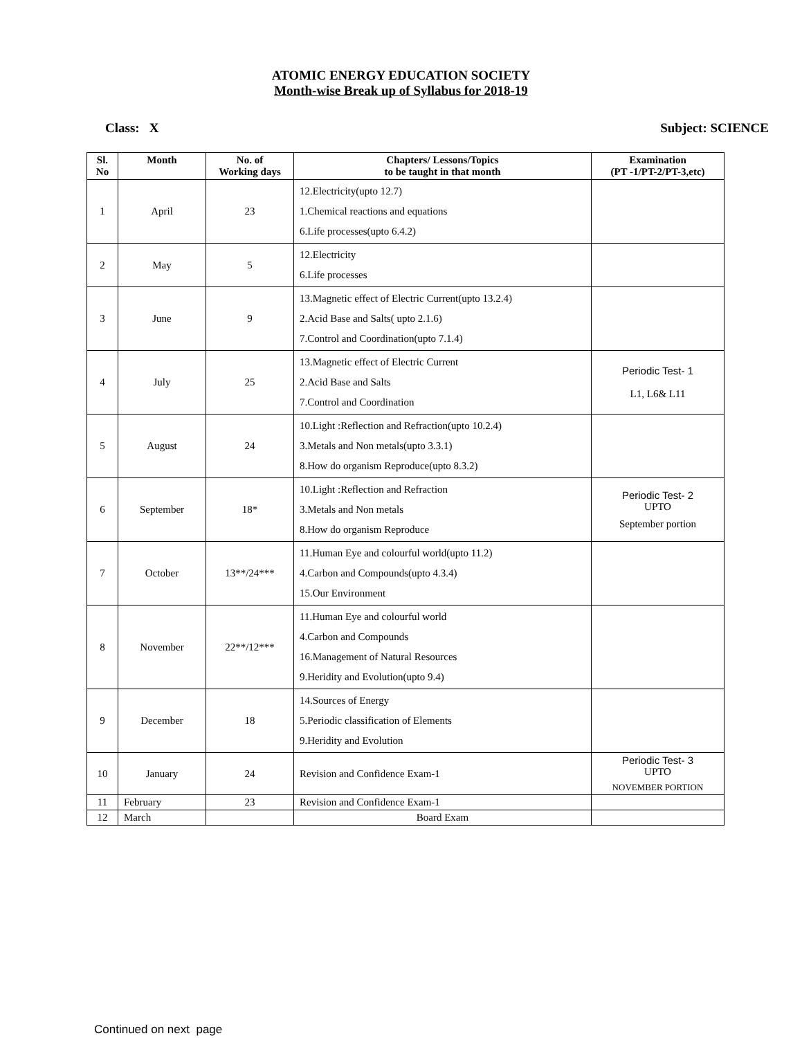ATOMIC ENERGY EDUCATION SOCIETY
Month-wise Break up of Syllabus for 2018-19
Class: X Subject: SCIENCE
| Sl. No | Month | No. of Working days | Chapters/ Lessons/Topics to be taught in that month | Examination (PT -1/PT-2/PT-3,etc) |
| --- | --- | --- | --- | --- |
| 1 | April | 23 | 12.Electricity(upto 12.7) 1.Chemical reactions and equations 6.Life processes(upto 6.4.2) | |
| 2 | May | 5 | 12.Electricity 6.Life processes | |
| 3 | June | 9 | 13.Magnetic effect of Electric Current(upto 13.2.4) 2.Acid Base and Salts( upto 2.1.6) 7.Control and Coordination(upto 7.1.4) | |
| 4 | July | 25 | 13.Magnetic effect of Electric Current 2.Acid Base and Salts 7.Control and Coordination | Periodic Test- 1 L1, L6& L11 |
| 5 | August | 24 | 10.Light :Reflection and Refraction(upto 10.2.4) 3.Metals and Non metals(upto 3.3.1) 8.How do organism Reproduce(upto 8.3.2) | |
| 6 | September | 18* | 10.Light :Reflection and Refraction 3.Metals and Non metals 8.How do organism Reproduce | Periodic Test- 2 UPTO September portion |
| 7 | October | 13**/24*** | 11.Human Eye and colourful world(upto 11.2) 4.Carbon and Compounds(upto 4.3.4) 15.Our Environment | |
| 8 | November | 22**/12*** | 11.Human Eye and colourful world 4.Carbon and Compounds 16.Management of Natural Resources 9.Heridity and Evolution(upto 9.4) | |
| 9 | December | 18 | 14.Sources of Energy 5.Periodic classification of Elements 9.Heridity and Evolution | |
| 10 | January | 24 | Revision and Confidence Exam-1 | Periodic Test- 3 UPTO NOVEMBER PORTION |
| 11 | February | 23 | Revision and Confidence Exam-1 | |
| 12 | March | | Board Exam | |
Continued on next page